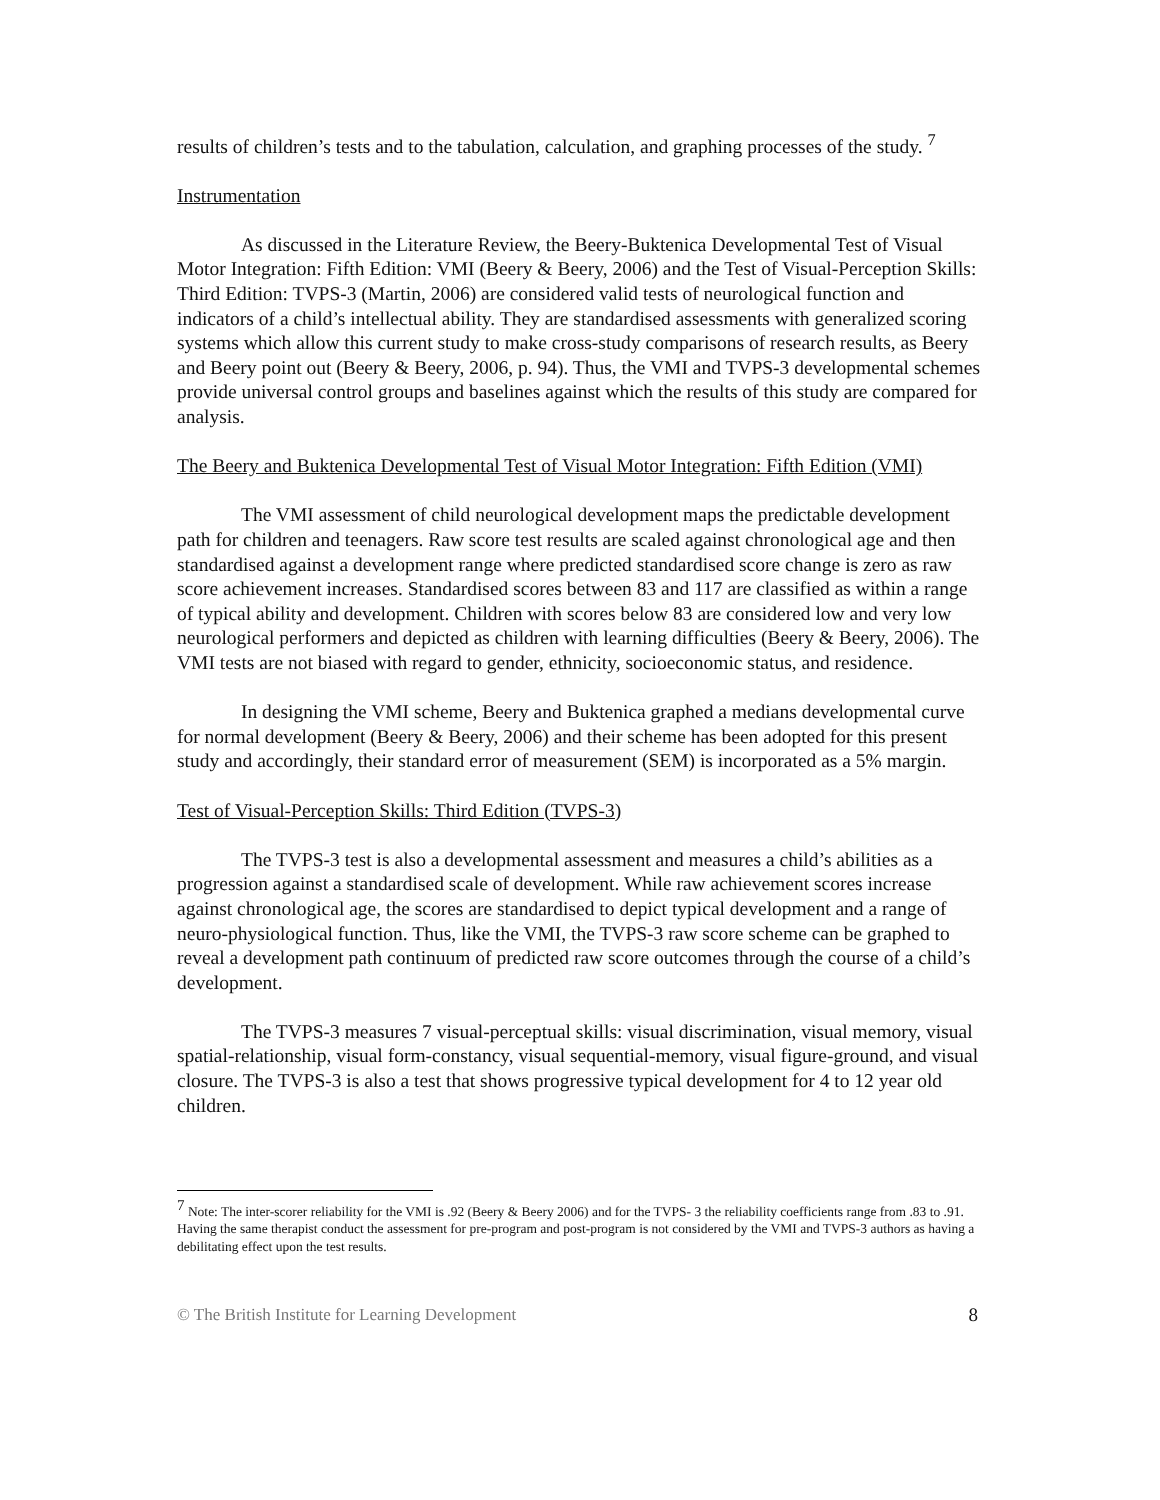results of children’s tests and to the tabulation, calculation, and graphing processes of the study. <sup>7</sup>
Instrumentation
As discussed in the Literature Review, the Beery-Buktenica Developmental Test of Visual Motor Integration: Fifth Edition: VMI (Beery & Beery, 2006) and the Test of Visual-Perception Skills: Third Edition: TVPS-3 (Martin, 2006) are considered valid tests of neurological function and indicators of a child’s intellectual ability. They are standardised assessments with generalized scoring systems which allow this current study to make cross-study comparisons of research results, as Beery and Beery point out (Beery & Beery, 2006, p. 94). Thus, the VMI and TVPS-3 developmental schemes provide universal control groups and baselines against which the results of this study are compared for analysis.
The Beery and Buktenica Developmental Test of Visual Motor Integration: Fifth Edition (VMI)
The VMI assessment of child neurological development maps the predictable development path for children and teenagers. Raw score test results are scaled against chronological age and then standardised against a development range where predicted standardised score change is zero as raw score achievement increases. Standardised scores between 83 and 117 are classified as within a range of typical ability and development. Children with scores below 83 are considered low and very low neurological performers and depicted as children with learning difficulties (Beery & Beery, 2006). The VMI tests are not biased with regard to gender, ethnicity, socioeconomic status, and residence.
In designing the VMI scheme, Beery and Buktenica graphed a medians developmental curve for normal development (Beery & Beery, 2006) and their scheme has been adopted for this present study and accordingly, their standard error of measurement (SEM) is incorporated as a 5% margin.
Test of Visual-Perception Skills: Third Edition (TVPS-3)
The TVPS-3 test is also a developmental assessment and measures a child’s abilities as a progression against a standardised scale of development. While raw achievement scores increase against chronological age, the scores are standardised to depict typical development and a range of neuro-physiological function. Thus, like the VMI, the TVPS-3 raw score scheme can be graphed to reveal a development path continuum of predicted raw score outcomes through the course of a child’s development.
The TVPS-3 measures 7 visual-perceptual skills: visual discrimination, visual memory, visual spatial-relationship, visual form-constancy, visual sequential-memory, visual figure-ground, and visual closure. The TVPS-3 is also a test that shows progressive typical development for 4 to 12 year old children.
<sup>7</sup> Note: The inter-scorer reliability for the VMI is .92 (Beery & Beery 2006) and for the TVPS- 3 the reliability coefficients range from .83 to .91. Having the same therapist conduct the assessment for pre-program and post-program is not considered by the VMI and TVPS-3 authors as having a debilitating effect upon the test results.
© The British Institute for Learning Development 8